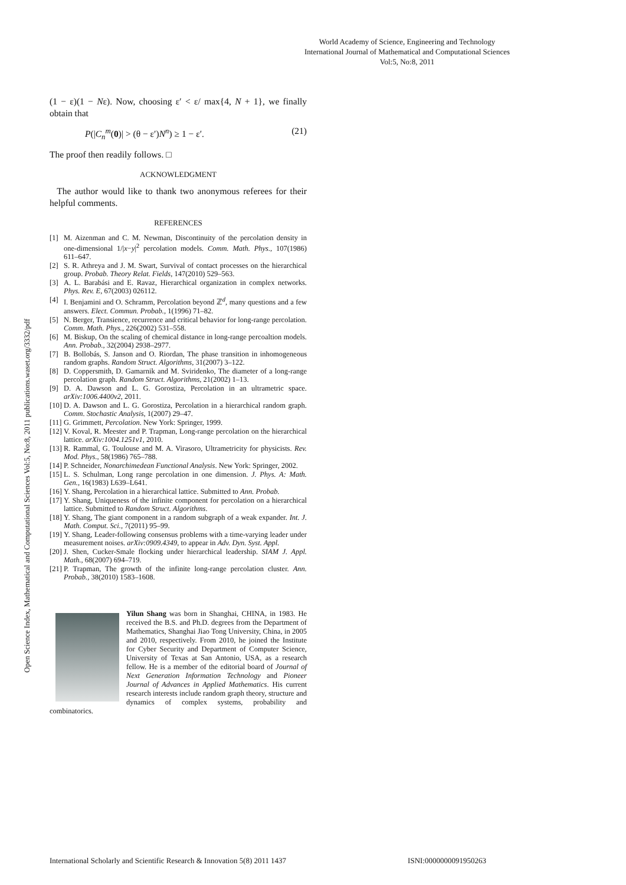World Academy of Science, Engineering and Technology
International Journal of Mathematical and Computational Sciences
Vol:5, No:8, 2011
Open Science Index, Mathematical and Computational Sciences Vol:5, No:8, 2011 publications.waset.org/3332/pdf
(1 − ε)(1 − Nε). Now, choosing ε′ < ε/ max{4, N + 1}, we finally obtain that
P(|C<sub>n</sub><sup>m</sup>(0)| > (θ − ε′)N<sup>n</sup>) ≥ 1 − ε′. (21)
The proof then readily follows. □
ACKNOWLEDGMENT
The author would like to thank two anonymous referees for their helpful comments.
REFERENCES
[1] M. Aizenman and C. M. Newman, Discontinuity of the percolation density in one-dimensional 1/|x−y|<sup>2</sup> percolation models. Comm. Math. Phys., 107(1986) 611–647.
[2] S. R. Athreya and J. M. Swart, Survival of contact processes on the hierarchical group. Probab. Theory Relat. Fields, 147(2010) 529–563.
[3] A. L. Barabási and E. Ravaz, Hierarchical organization in complex networks. Phys. Rev. E, 67(2003) 026112.
[4] I. Benjamini and O. Schramm, Percolation beyond ℤ<sup>d</sup>, many questions and a few answers. Elect. Commun. Probab., 1(1996) 71–82.
[5] N. Berger, Transience, recurrence and critical behavior for long-range percolation. Comm. Math. Phys., 226(2002) 531–558.
[6] M. Biskup, On the scaling of chemical distance in long-range percoaltion models. Ann. Probab., 32(2004) 2938–2977.
[7] B. Bollobás, S. Janson and O. Riordan, The phase transition in inhomogeneous random graphs. Random Struct. Algorithms, 31(2007) 3–122.
[8] D. Coppersmith, D. Gamarnik and M. Sviridenko, The diameter of a long-range percolation graph. Random Struct. Algorithms, 21(2002) 1–13.
[9] D. A. Dawson and L. G. Gorostiza, Percolation in an ultrametric space. arXiv:1006.4400v2, 2011.
[10] D. A. Dawson and L. G. Gorostiza, Percolation in a hierarchical random graph. Comm. Stochastic Analysis, 1(2007) 29–47.
[11] G. Grimmett, Percolation. New York: Springer, 1999.
[12] V. Koval, R. Meester and P. Trapman, Long-range percolation on the hierarchical lattice. arXiv:1004.1251v1, 2010.
[13] R. Rammal, G. Toulouse and M. A. Virasoro, Ultrametricity for physicists. Rev. Mod. Phys., 58(1986) 765–788.
[14] P. Schneider, Nonarchimedean Functional Analysis. New York: Springer, 2002.
[15] L. S. Schulman, Long range percolation in one dimension. J. Phys. A: Math. Gen., 16(1983) L639–L641.
[16] Y. Shang, Percolation in a hierarchical lattice. Submitted to Ann. Probab.
[17] Y. Shang, Uniqueness of the infinite component for percolation on a hierarchical lattice. Submitted to Random Struct. Algorithms.
[18] Y. Shang, The giant component in a random subgraph of a weak expander. Int. J. Math. Comput. Sci., 7(2011) 95–99.
[19] Y. Shang, Leader-following consensus problems with a time-varying leader under measurement noises. arXiv:0909.4349, to appear in Adv. Dyn. Syst. Appl.
[20] J. Shen, Cucker-Smale flocking under hierarchical leadership. SIAM J. Appl. Math., 68(2007) 694–719.
[21] P. Trapman, The growth of the infinite long-range percolation cluster. Ann. Probab., 38(2010) 1583–1608.
Yilun Shang was born in Shanghai, CHINA, in 1983. He received the B.S. and Ph.D. degrees from the Department of Mathematics, Shanghai Jiao Tong University, China, in 2005 and 2010, respectively. From 2010, he joined the Institute for Cyber Security and Department of Computer Science, University of Texas at San Antonio, USA, as a research fellow. He is a member of the editorial board of Journal of Next Generation Information Technology and Pioneer Journal of Advances in Applied Mathematics. His current research interests include random graph theory, structure and dynamics of complex systems, probability and combinatorics.
International Scholarly and Scientific Research & Innovation 5(8) 2011 1437 ISNI:0000000091950263